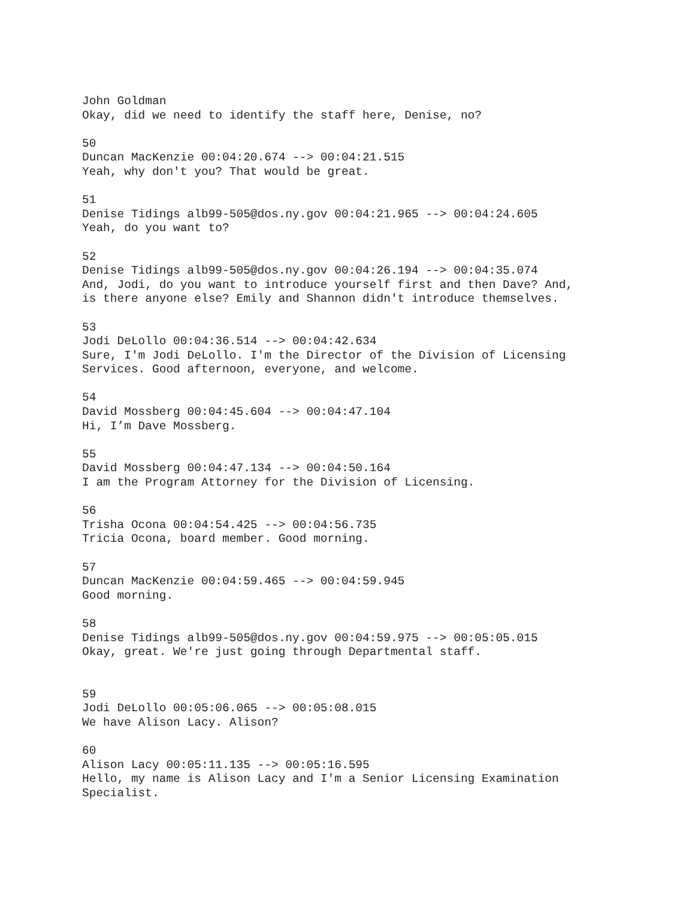John Goldman
Okay, did we need to identify the staff here, Denise, no?
50
Duncan MacKenzie 00:04:20.674 --> 00:04:21.515
Yeah, why don't you? That would be great.
51
Denise Tidings alb99-505@dos.ny.gov 00:04:21.965 --> 00:04:24.605
Yeah, do you want to?
52
Denise Tidings alb99-505@dos.ny.gov 00:04:26.194 --> 00:04:35.074
And, Jodi, do you want to introduce yourself first and then Dave? And,
is there anyone else? Emily and Shannon didn't introduce themselves.
53
Jodi DeLollo 00:04:36.514 --> 00:04:42.634
Sure, I'm Jodi DeLollo. I'm the Director of the Division of Licensing
Services. Good afternoon, everyone, and welcome.
54
David Mossberg 00:04:45.604 --> 00:04:47.104
Hi, I’m Dave Mossberg.
55
David Mossberg 00:04:47.134 --> 00:04:50.164
I am the Program Attorney for the Division of Licensing.
56
Trisha Ocona 00:04:54.425 --> 00:04:56.735
Tricia Ocona, board member. Good morning.
57
Duncan MacKenzie 00:04:59.465 --> 00:04:59.945
Good morning.
58
Denise Tidings alb99-505@dos.ny.gov 00:04:59.975 --> 00:05:05.015
Okay, great. We're just going through Departmental staff.
59
Jodi DeLollo 00:05:06.065 --> 00:05:08.015
We have Alison Lacy. Alison?
60
Alison Lacy 00:05:11.135 --> 00:05:16.595
Hello, my name is Alison Lacy and I'm a Senior Licensing Examination
Specialist.